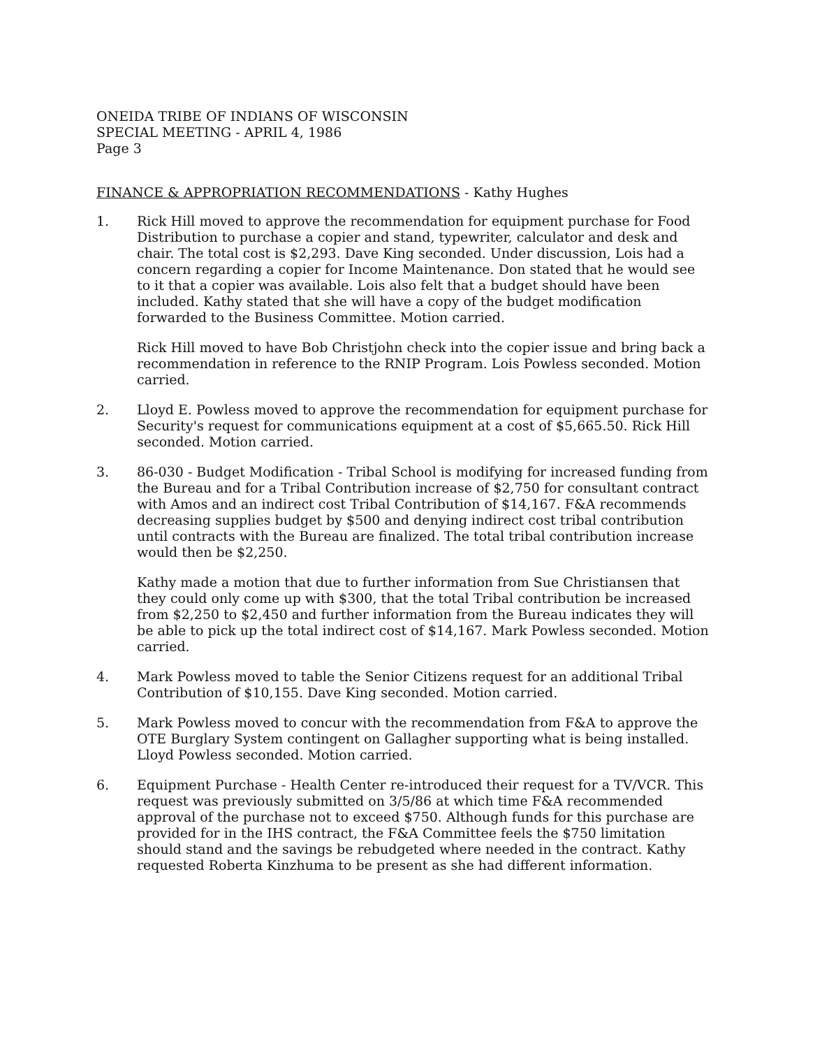ONEIDA TRIBE OF INDIANS OF WISCONSIN
SPECIAL MEETING - APRIL 4, 1986
Page 3
FINANCE & APPROPRIATION RECOMMENDATIONS - Kathy Hughes
1. Rick Hill moved to approve the recommendation for equipment purchase for Food Distribution to purchase a copier and stand, typewriter, calculator and desk and chair. The total cost is $2,293. Dave King seconded. Under discussion, Lois had a concern regarding a copier for Income Maintenance. Don stated that he would see to it that a copier was available. Lois also felt that a budget should have been included. Kathy stated that she will have a copy of the budget modification forwarded to the Business Committee. Motion carried.
Rick Hill moved to have Bob Christjohn check into the copier issue and bring back a recommendation in reference to the RNIP Program. Lois Powless seconded. Motion carried.
2. Lloyd E. Powless moved to approve the recommendation for equipment purchase for Security's request for communications equipment at a cost of $5,665.50. Rick Hill seconded. Motion carried.
3. 86-030 - Budget Modification - Tribal School is modifying for increased funding from the Bureau and for a Tribal Contribution increase of $2,750 for consultant contract with Amos and an indirect cost Tribal Contribution of $14,167. F&A recommends decreasing supplies budget by $500 and denying indirect cost tribal contribution until contracts with the Bureau are finalized. The total tribal contribution increase would then be $2,250.
Kathy made a motion that due to further information from Sue Christiansen that they could only come up with $300, that the total Tribal contribution be increased from $2,250 to $2,450 and further information from the Bureau indicates they will be able to pick up the total indirect cost of $14,167. Mark Powless seconded. Motion carried.
4. Mark Powless moved to table the Senior Citizens request for an additional Tribal Contribution of $10,155. Dave King seconded. Motion carried.
5. Mark Powless moved to concur with the recommendation from F&A to approve the OTE Burglary System contingent on Gallagher supporting what is being installed. Lloyd Powless seconded. Motion carried.
6. Equipment Purchase - Health Center re-introduced their request for a TV/VCR. This request was previously submitted on 3/5/86 at which time F&A recommended approval of the purchase not to exceed $750. Although funds for this purchase are provided for in the IHS contract, the F&A Committee feels the $750 limitation should stand and the savings be rebudgeted where needed in the contract. Kathy requested Roberta Kinzhuma to be present as she had different information.